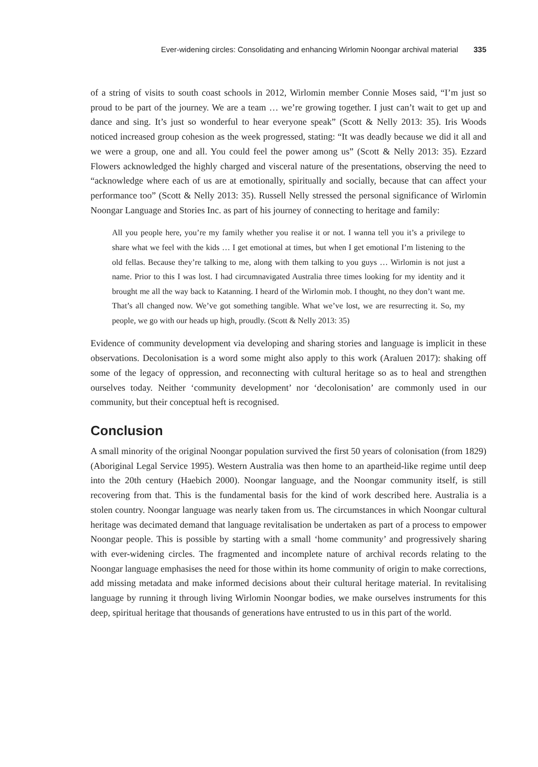Ever-widening circles: Consolidating and enhancing Wirlomin Noongar archival material 335
of a string of visits to south coast schools in 2012, Wirlomin member Connie Moses said, “I’m just so proud to be part of the journey. We are a team … we’re growing together. I just can’t wait to get up and dance and sing. It’s just so wonderful to hear everyone speak” (Scott & Nelly 2013: 35). Iris Woods noticed increased group cohesion as the week progressed, stating: “It was deadly because we did it all and we were a group, one and all. You could feel the power among us” (Scott & Nelly 2013: 35). Ezzard Flowers acknowledged the highly charged and visceral nature of the presentations, observing the need to “acknowledge where each of us are at emotionally, spiritually and socially, because that can affect your performance too” (Scott & Nelly 2013: 35). Russell Nelly stressed the personal significance of Wirlomin Noongar Language and Stories Inc. as part of his journey of connecting to heritage and family:
All you people here, you’re my family whether you realise it or not. I wanna tell you it’s a privilege to share what we feel with the kids … I get emotional at times, but when I get emotional I’m listening to the old fellas. Because they’re talking to me, along with them talking to you guys … Wirlomin is not just a name. Prior to this I was lost. I had circumnavigated Australia three times looking for my identity and it brought me all the way back to Katanning. I heard of the Wirlomin mob. I thought, no they don’t want me. That’s all changed now. We’ve got something tangible. What we’ve lost, we are resurrecting it. So, my people, we go with our heads up high, proudly. (Scott & Nelly 2013: 35)
Evidence of community development via developing and sharing stories and language is implicit in these observations. Decolonisation is a word some might also apply to this work (Araluen 2017): shaking off some of the legacy of oppression, and reconnecting with cultural heritage so as to heal and strengthen ourselves today. Neither ‘community development’ nor ‘decolonisation’ are commonly used in our community, but their conceptual heft is recognised.
Conclusion
A small minority of the original Noongar population survived the first 50 years of colonisation (from 1829) (Aboriginal Legal Service 1995). Western Australia was then home to an apartheid-like regime until deep into the 20th century (Haebich 2000). Noongar language, and the Noongar community itself, is still recovering from that. This is the fundamental basis for the kind of work described here. Australia is a stolen country. Noongar language was nearly taken from us. The circumstances in which Noongar cultural heritage was decimated demand that language revitalisation be undertaken as part of a process to empower Noongar people. This is possible by starting with a small ‘home community’ and progressively sharing with ever-widening circles. The fragmented and incomplete nature of archival records relating to the Noongar language emphasises the need for those within its home community of origin to make corrections, add missing metadata and make informed decisions about their cultural heritage material. In revitalising language by running it through living Wirlomin Noongar bodies, we make ourselves instruments for this deep, spiritual heritage that thousands of generations have entrusted to us in this part of the world.